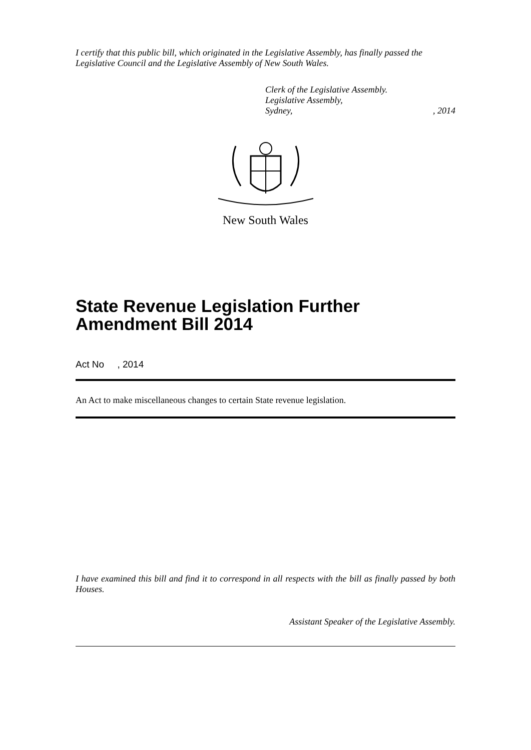I certify that this public bill, which originated in the Legislative Assembly, has finally passed the Legislative Council and the Legislative Assembly of New South Wales.
Clerk of the Legislative Assembly.
Legislative Assembly,
Sydney,, 2014
New South Wales
State Revenue Legislation Further Amendment Bill 2014
Act No , 2014
An Act to make miscellaneous changes to certain State revenue legislation.
I have examined this bill and find it to correspond in all respects with the bill as finally passed by both Houses.
Assistant Speaker of the Legislative Assembly.